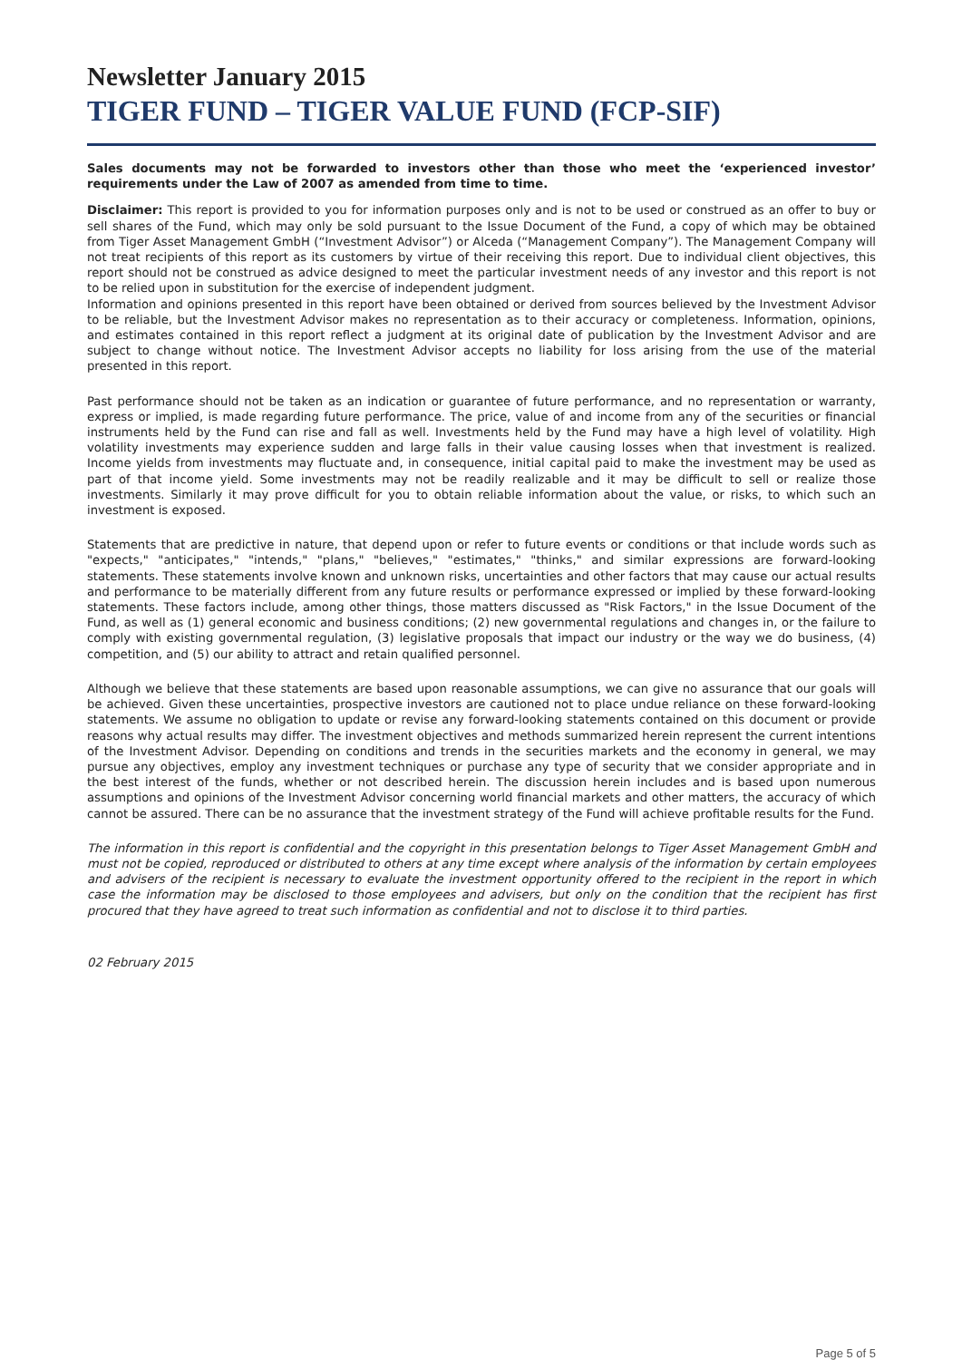Newsletter January 2015
TIGER FUND – TIGER VALUE FUND (FCP-SIF)
Sales documents may not be forwarded to investors other than those who meet the ‘experienced investor’ requirements under the Law of 2007 as amended from time to time.
Disclaimer: This report is provided to you for information purposes only and is not to be used or construed as an offer to buy or sell shares of the Fund, which may only be sold pursuant to the Issue Document of the Fund, a copy of which may be obtained from Tiger Asset Management GmbH (“Investment Advisor”) or Alceda (“Management Company”). The Management Company will not treat recipients of this report as its customers by virtue of their receiving this report. Due to individual client objectives, this report should not be construed as advice designed to meet the particular investment needs of any investor and this report is not to be relied upon in substitution for the exercise of independent judgment.
Information and opinions presented in this report have been obtained or derived from sources believed by the Investment Advisor to be reliable, but the Investment Advisor makes no representation as to their accuracy or completeness. Information, opinions, and estimates contained in this report reflect a judgment at its original date of publication by the Investment Advisor and are subject to change without notice. The Investment Advisor accepts no liability for loss arising from the use of the material presented in this report.
Past performance should not be taken as an indication or guarantee of future performance, and no representation or warranty, express or implied, is made regarding future performance. The price, value of and income from any of the securities or financial instruments held by the Fund can rise and fall as well. Investments held by the Fund may have a high level of volatility. High volatility investments may experience sudden and large falls in their value causing losses when that investment is realized. Income yields from investments may fluctuate and, in consequence, initial capital paid to make the investment may be used as part of that income yield. Some investments may not be readily realizable and it may be difficult to sell or realize those investments. Similarly it may prove difficult for you to obtain reliable information about the value, or risks, to which such an investment is exposed.
Statements that are predictive in nature, that depend upon or refer to future events or conditions or that include words such as "expects," "anticipates," "intends," "plans," "believes," "estimates," "thinks," and similar expressions are forward-looking statements. These statements involve known and unknown risks, uncertainties and other factors that may cause our actual results and performance to be materially different from any future results or performance expressed or implied by these forward-looking statements. These factors include, among other things, those matters discussed as "Risk Factors," in the Issue Document of the Fund, as well as (1) general economic and business conditions; (2) new governmental regulations and changes in, or the failure to comply with existing governmental regulation, (3) legislative proposals that impact our industry or the way we do business, (4) competition, and (5) our ability to attract and retain qualified personnel.
Although we believe that these statements are based upon reasonable assumptions, we can give no assurance that our goals will be achieved. Given these uncertainties, prospective investors are cautioned not to place undue reliance on these forward-looking statements. We assume no obligation to update or revise any forward-looking statements contained on this document or provide reasons why actual results may differ. The investment objectives and methods summarized herein represent the current intentions of the Investment Advisor. Depending on conditions and trends in the securities markets and the economy in general, we may pursue any objectives, employ any investment techniques or purchase any type of security that we consider appropriate and in the best interest of the funds, whether or not described herein. The discussion herein includes and is based upon numerous assumptions and opinions of the Investment Advisor concerning world financial markets and other matters, the accuracy of which cannot be assured. There can be no assurance that the investment strategy of the Fund will achieve profitable results for the Fund.
The information in this report is confidential and the copyright in this presentation belongs to Tiger Asset Management GmbH and must not be copied, reproduced or distributed to others at any time except where analysis of the information by certain employees and advisers of the recipient is necessary to evaluate the investment opportunity offered to the recipient in the report in which case the information may be disclosed to those employees and advisers, but only on the condition that the recipient has first procured that they have agreed to treat such information as confidential and not to disclose it to third parties.
02 February 2015
Page 5 of 5